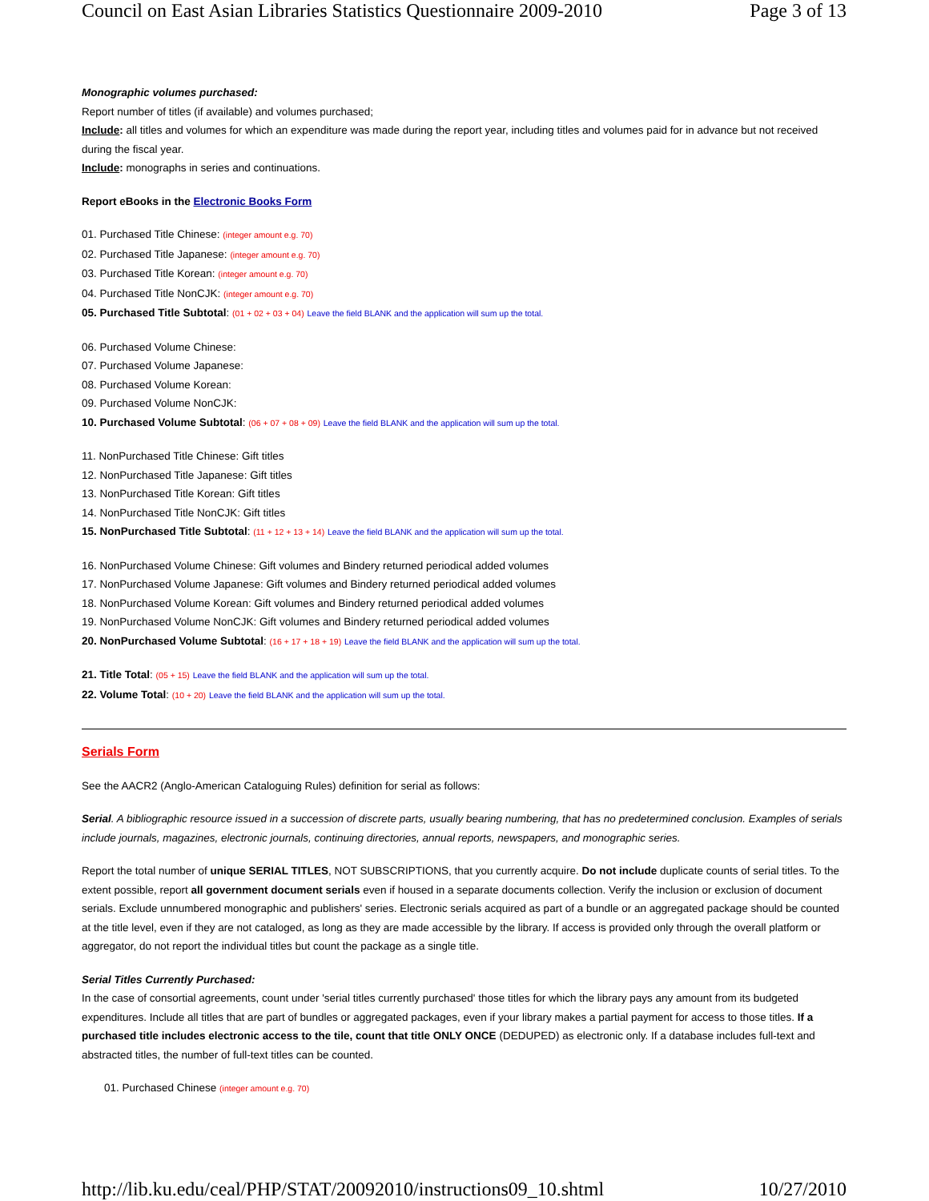Council on East Asian Libraries Statistics Questionnaire 2009-2010 Page 3 of 13
Monographic volumes purchased:
Report number of titles (if available) and volumes purchased;
Include: all titles and volumes for which an expenditure was made during the report year, including titles and volumes paid for in advance but not received during the fiscal year.
Include: monographs in series and continuations.
Report eBooks in the Electronic Books Form
01. Purchased Title Chinese: (integer amount e.g. 70)
02. Purchased Title Japanese: (integer amount e.g. 70)
03. Purchased Title Korean: (integer amount e.g. 70)
04. Purchased Title NonCJK: (integer amount e.g. 70)
05. Purchased Title Subtotal: (01 + 02 + 03 + 04) Leave the field BLANK and the application will sum up the total.
06. Purchased Volume Chinese:
07. Purchased Volume Japanese:
08. Purchased Volume Korean:
09. Purchased Volume NonCJK:
10. Purchased Volume Subtotal: (06 + 07 + 08 + 09) Leave the field BLANK and the application will sum up the total.
11. NonPurchased Title Chinese: Gift titles
12. NonPurchased Title Japanese: Gift titles
13. NonPurchased Title Korean: Gift titles
14. NonPurchased Title NonCJK: Gift titles
15. NonPurchased Title Subtotal: (11 + 12 + 13 + 14) Leave the field BLANK and the application will sum up the total.
16. NonPurchased Volume Chinese: Gift volumes and Bindery returned periodical added volumes
17. NonPurchased Volume Japanese: Gift volumes and Bindery returned periodical added volumes
18. NonPurchased Volume Korean: Gift volumes and Bindery returned periodical added volumes
19. NonPurchased Volume NonCJK: Gift volumes and Bindery returned periodical added volumes
20. NonPurchased Volume Subtotal: (16 + 17 + 18 + 19) Leave the field BLANK and the application will sum up the total.
21. Title Total: (05 + 15) Leave the field BLANK and the application will sum up the total.
22. Volume Total: (10 + 20) Leave the field BLANK and the application will sum up the total.
Serials Form
See the AACR2 (Anglo-American Cataloguing Rules) definition for serial as follows:
Serial. A bibliographic resource issued in a succession of discrete parts, usually bearing numbering, that has no predetermined conclusion. Examples of serials include journals, magazines, electronic journals, continuing directories, annual reports, newspapers, and monographic series.
Report the total number of unique SERIAL TITLES, NOT SUBSCRIPTIONS, that you currently acquire. Do not include duplicate counts of serial titles. To the extent possible, report all government document serials even if housed in a separate documents collection. Verify the inclusion or exclusion of document serials. Exclude unnumbered monographic and publishers' series. Electronic serials acquired as part of a bundle or an aggregated package should be counted at the title level, even if they are not cataloged, as long as they are made accessible by the library. If access is provided only through the overall platform or aggregator, do not report the individual titles but count the package as a single title.
Serial Titles Currently Purchased:
In the case of consortial agreements, count under 'serial titles currently purchased' those titles for which the library pays any amount from its budgeted expenditures. Include all titles that are part of bundles or aggregated packages, even if your library makes a partial payment for access to those titles. If a purchased title includes electronic access to the tile, count that title ONLY ONCE (DEDUPED) as electronic only. If a database includes full-text and abstracted titles, the number of full-text titles can be counted.
01. Purchased Chinese (integer amount e.g. 70)
http://lib.ku.edu/ceal/PHP/STAT/20092010/instructions09_10.shtml 10/27/2010